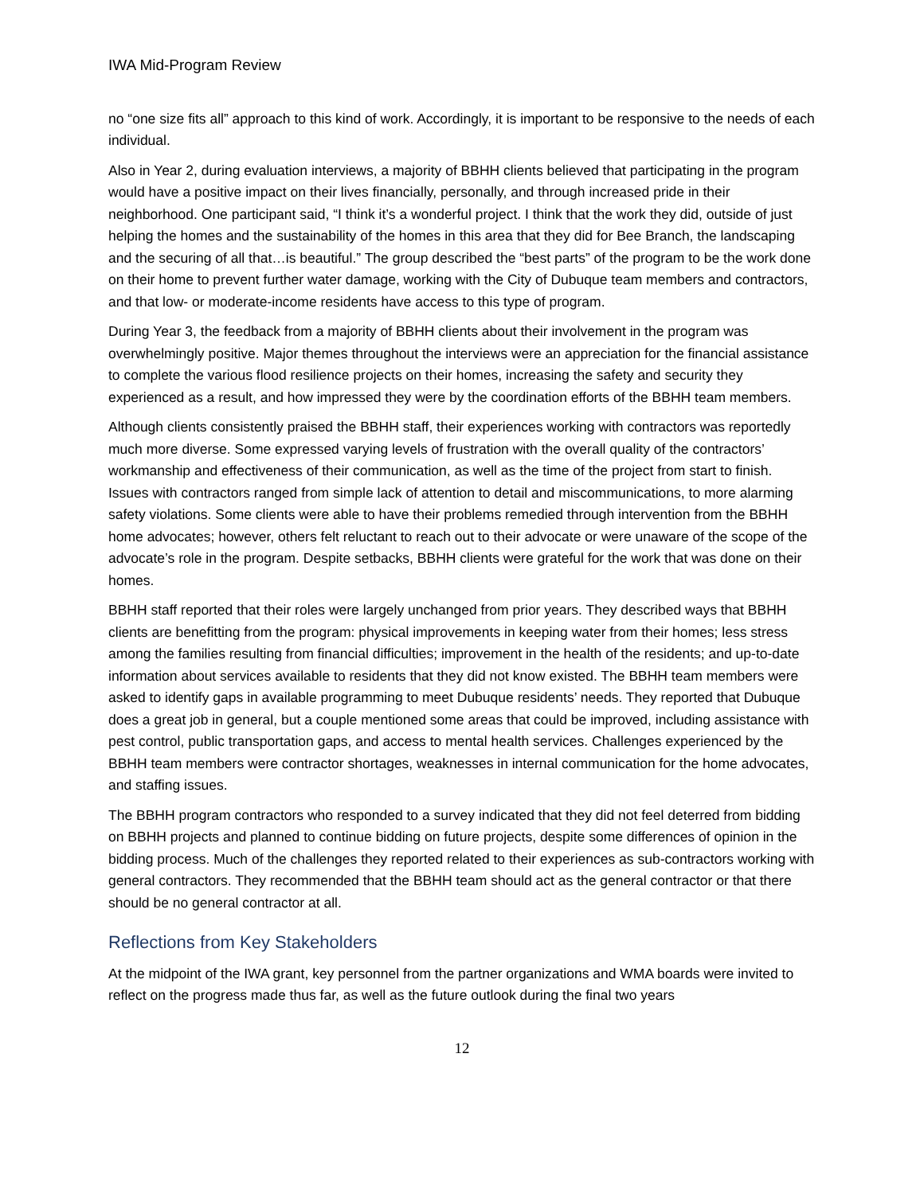IWA Mid-Program Review
no “one size fits all” approach to this kind of work. Accordingly, it is important to be responsive to the needs of each individual.
Also in Year 2, during evaluation interviews, a majority of BBHH clients believed that participating in the program would have a positive impact on their lives financially, personally, and through increased pride in their neighborhood. One participant said, “I think it’s a wonderful project. I think that the work they did, outside of just helping the homes and the sustainability of the homes in this area that they did for Bee Branch, the landscaping and the securing of all that…is beautiful.” The group described the “best parts” of the program to be the work done on their home to prevent further water damage, working with the City of Dubuque team members and contractors, and that low- or moderate-income residents have access to this type of program.
During Year 3, the feedback from a majority of BBHH clients about their involvement in the program was overwhelmingly positive. Major themes throughout the interviews were an appreciation for the financial assistance to complete the various flood resilience projects on their homes, increasing the safety and security they experienced as a result, and how impressed they were by the coordination efforts of the BBHH team members.
Although clients consistently praised the BBHH staff, their experiences working with contractors was reportedly much more diverse. Some expressed varying levels of frustration with the overall quality of the contractors’ workmanship and effectiveness of their communication, as well as the time of the project from start to finish. Issues with contractors ranged from simple lack of attention to detail and miscommunications, to more alarming safety violations. Some clients were able to have their problems remedied through intervention from the BBHH home advocates; however, others felt reluctant to reach out to their advocate or were unaware of the scope of the advocate’s role in the program. Despite setbacks, BBHH clients were grateful for the work that was done on their homes.
BBHH staff reported that their roles were largely unchanged from prior years. They described ways that BBHH clients are benefitting from the program: physical improvements in keeping water from their homes; less stress among the families resulting from financial difficulties; improvement in the health of the residents; and up-to-date information about services available to residents that they did not know existed. The BBHH team members were asked to identify gaps in available programming to meet Dubuque residents’ needs. They reported that Dubuque does a great job in general, but a couple mentioned some areas that could be improved, including assistance with pest control, public transportation gaps, and access to mental health services. Challenges experienced by the BBHH team members were contractor shortages, weaknesses in internal communication for the home advocates, and staffing issues.
The BBHH program contractors who responded to a survey indicated that they did not feel deterred from bidding on BBHH projects and planned to continue bidding on future projects, despite some differences of opinion in the bidding process. Much of the challenges they reported related to their experiences as sub-contractors working with general contractors. They recommended that the BBHH team should act as the general contractor or that there should be no general contractor at all.
Reflections from Key Stakeholders
At the midpoint of the IWA grant, key personnel from the partner organizations and WMA boards were invited to reflect on the progress made thus far, as well as the future outlook during the final two years
12